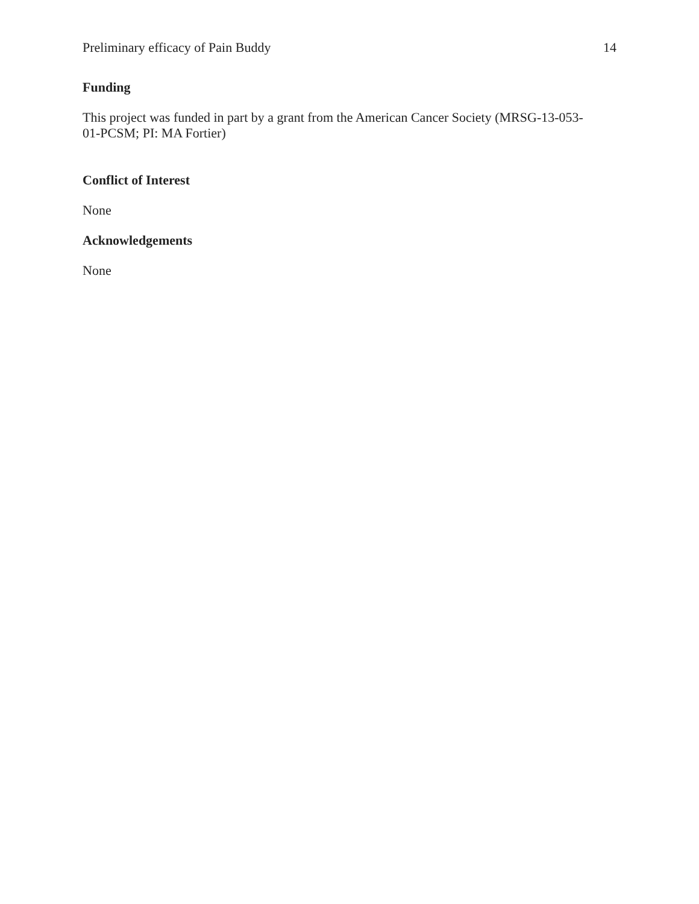Preliminary efficacy of Pain Buddy 14
Funding
This project was funded in part by a grant from the American Cancer Society (MRSG-13-053-
01-PCSM; PI: MA Fortier)
Conflict of Interest
None
Acknowledgements
None